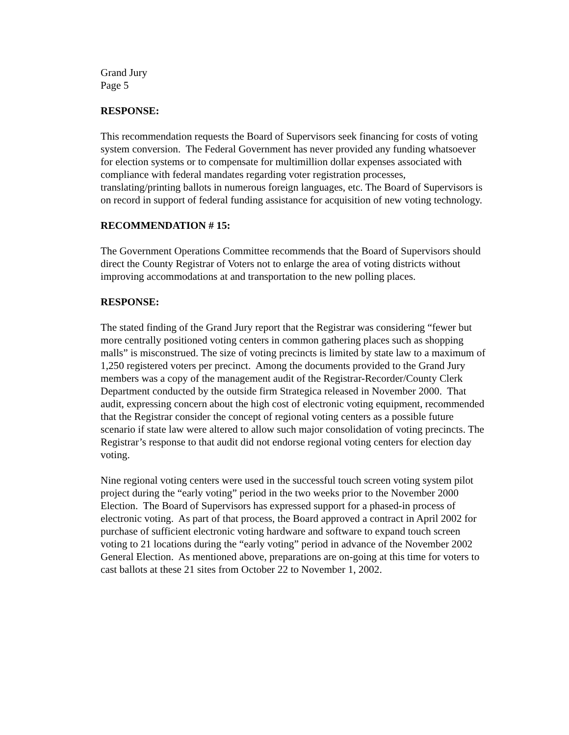Grand Jury
Page 5
RESPONSE:
This recommendation requests the Board of Supervisors seek financing for costs of voting system conversion. The Federal Government has never provided any funding whatsoever for election systems or to compensate for multimillion dollar expenses associated with compliance with federal mandates regarding voter registration processes, translating/printing ballots in numerous foreign languages, etc. The Board of Supervisors is on record in support of federal funding assistance for acquisition of new voting technology.
RECOMMENDATION # 15:
The Government Operations Committee recommends that the Board of Supervisors should direct the County Registrar of Voters not to enlarge the area of voting districts without improving accommodations at and transportation to the new polling places.
RESPONSE:
The stated finding of the Grand Jury report that the Registrar was considering “fewer but more centrally positioned voting centers in common gathering places such as shopping malls” is misconstrued. The size of voting precincts is limited by state law to a maximum of 1,250 registered voters per precinct. Among the documents provided to the Grand Jury members was a copy of the management audit of the Registrar-Recorder/County Clerk Department conducted by the outside firm Strategica released in November 2000. That audit, expressing concern about the high cost of electronic voting equipment, recommended that the Registrar consider the concept of regional voting centers as a possible future scenario if state law were altered to allow such major consolidation of voting precincts. The Registrar’s response to that audit did not endorse regional voting centers for election day voting.
Nine regional voting centers were used in the successful touch screen voting system pilot project during the “early voting” period in the two weeks prior to the November 2000 Election. The Board of Supervisors has expressed support for a phased-in process of electronic voting. As part of that process, the Board approved a contract in April 2002 for purchase of sufficient electronic voting hardware and software to expand touch screen voting to 21 locations during the “early voting” period in advance of the November 2002 General Election. As mentioned above, preparations are on-going at this time for voters to cast ballots at these 21 sites from October 22 to November 1, 2002.